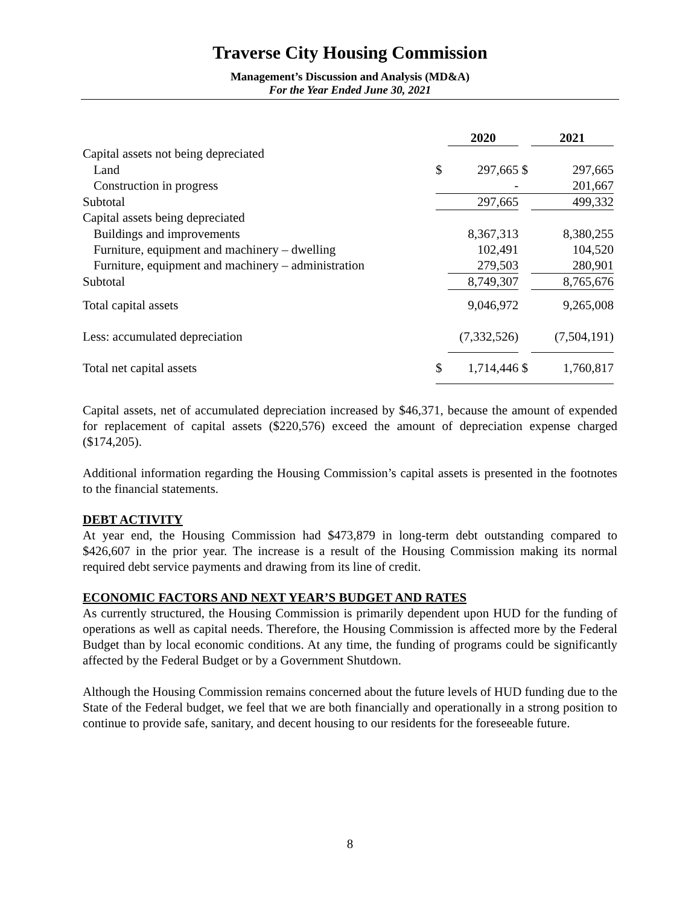Traverse City Housing Commission
Management’s Discussion and Analysis (MD&A)
For the Year Ended June 30, 2021
| | | 2020 | | 2021 |
| Capital assets not being depreciated | | | | |
| Land | $ | 297,665 | $ | 297,665 |
| Construction in progress | | - | | 201,667 |
| Subtotal | | 297,665 | | 499,332 |
| Capital assets being depreciated | | | | |
| Buildings and improvements | | 8,367,313 | | 8,380,255 |
| Furniture, equipment and machinery – dwelling | | 102,491 | | 104,520 |
| Furniture, equipment and machinery – administration | | 279,503 | | 280,901 |
| Subtotal | | 8,749,307 | | 8,765,676 |
| Total capital assets | | 9,046,972 | | 9,265,008 |
| Less: accumulated depreciation | | (7,332,526) | | (7,504,191) |
| Total net capital assets | $ | 1,714,446 | $ | 1,760,817 |
Capital assets, net of accumulated depreciation increased by $46,371, because the amount of expended for replacement of capital assets ($220,576) exceed the amount of depreciation expense charged ($174,205).
Additional information regarding the Housing Commission’s capital assets is presented in the footnotes to the financial statements.
DEBT ACTIVITY
At year end, the Housing Commission had $473,879 in long-term debt outstanding compared to $426,607 in the prior year. The increase is a result of the Housing Commission making its normal required debt service payments and drawing from its line of credit.
ECONOMIC FACTORS AND NEXT YEAR’S BUDGET AND RATES
As currently structured, the Housing Commission is primarily dependent upon HUD for the funding of operations as well as capital needs. Therefore, the Housing Commission is affected more by the Federal Budget than by local economic conditions. At any time, the funding of programs could be significantly affected by the Federal Budget or by a Government Shutdown.
Although the Housing Commission remains concerned about the future levels of HUD funding due to the State of the Federal budget, we feel that we are both financially and operationally in a strong position to continue to provide safe, sanitary, and decent housing to our residents for the foreseeable future.
8